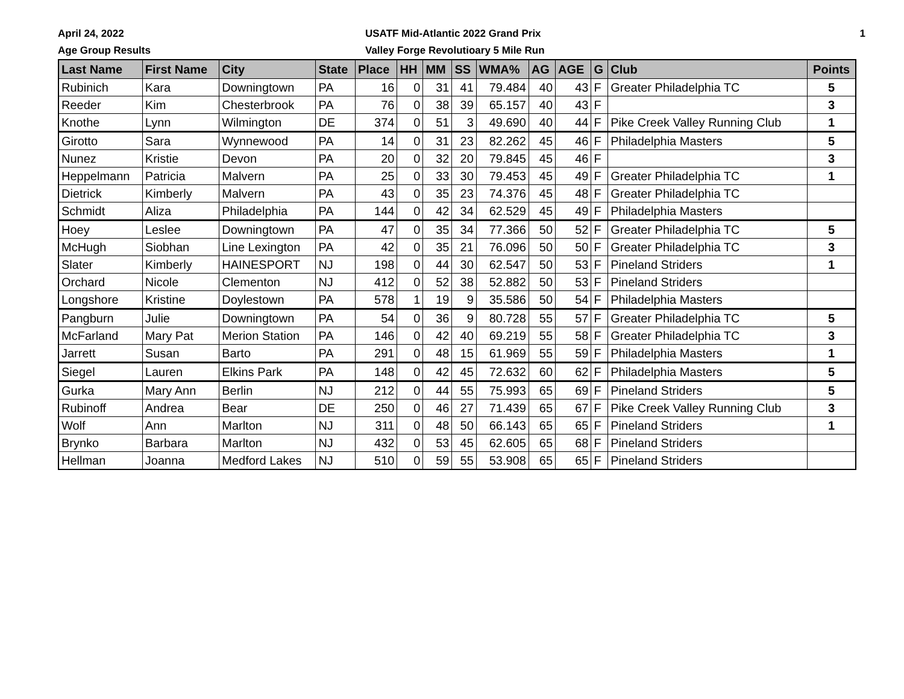April 24, 2022
Age Group Results
USATF Mid-Atlantic 2022 Grand Prix
Valley Forge Revolutioary 5 Mile Run
1
| Last Name | First Name | City | State | Place | HH | MM | SS | WMA% | AG | AGE | G | Club | Points |
| --- | --- | --- | --- | --- | --- | --- | --- | --- | --- | --- | --- | --- | --- |
| Rubinich | Kara | Downingtown | PA | 16 | 0 | 31 | 41 | 79.484 | 40 | 43 | F | Greater Philadelphia TC | 5 |
| Reeder | Kim | Chesterbrook | PA | 76 | 0 | 38 | 39 | 65.157 | 40 | 43 | F | | 3 |
| Knothe | Lynn | Wilmington | DE | 374 | 0 | 51 | 3 | 49.690 | 40 | 44 | F | Pike Creek Valley Running Club | 1 |
| Girotto | Sara | Wynnewood | PA | 14 | 0 | 31 | 23 | 82.262 | 45 | 46 | F | Philadelphia Masters | 5 |
| Nunez | Kristie | Devon | PA | 20 | 0 | 32 | 20 | 79.845 | 45 | 46 | F | | 3 |
| Heppelmann | Patricia | Malvern | PA | 25 | 0 | 33 | 30 | 79.453 | 45 | 49 | F | Greater Philadelphia TC | 1 |
| Dietrick | Kimberly | Malvern | PA | 43 | 0 | 35 | 23 | 74.376 | 45 | 48 | F | Greater Philadelphia TC | |
| Schmidt | Aliza | Philadelphia | PA | 144 | 0 | 42 | 34 | 62.529 | 45 | 49 | F | Philadelphia Masters | |
| Hoey | Leslee | Downingtown | PA | 47 | 0 | 35 | 34 | 77.366 | 50 | 52 | F | Greater Philadelphia TC | 5 |
| McHugh | Siobhan | Line Lexington | PA | 42 | 0 | 35 | 21 | 76.096 | 50 | 50 | F | Greater Philadelphia TC | 3 |
| Slater | Kimberly | HAINESPORT | NJ | 198 | 0 | 44 | 30 | 62.547 | 50 | 53 | F | Pineland Striders | 1 |
| Orchard | Nicole | Clementon | NJ | 412 | 0 | 52 | 38 | 52.882 | 50 | 53 | F | Pineland Striders | |
| Longshore | Kristine | Doylestown | PA | 578 | 1 | 19 | 9 | 35.586 | 50 | 54 | F | Philadelphia Masters | |
| Pangburn | Julie | Downingtown | PA | 54 | 0 | 36 | 9 | 80.728 | 55 | 57 | F | Greater Philadelphia TC | 5 |
| McFarland | Mary Pat | Merion Station | PA | 146 | 0 | 42 | 40 | 69.219 | 55 | 58 | F | Greater Philadelphia TC | 3 |
| Jarrett | Susan | Barto | PA | 291 | 0 | 48 | 15 | 61.969 | 55 | 59 | F | Philadelphia Masters | 1 |
| Siegel | Lauren | Elkins Park | PA | 148 | 0 | 42 | 45 | 72.632 | 60 | 62 | F | Philadelphia Masters | 5 |
| Gurka | Mary Ann | Berlin | NJ | 212 | 0 | 44 | 55 | 75.993 | 65 | 69 | F | Pineland Striders | 5 |
| Rubinoff | Andrea | Bear | DE | 250 | 0 | 46 | 27 | 71.439 | 65 | 67 | F | Pike Creek Valley Running Club | 3 |
| Wolf | Ann | Marlton | NJ | 311 | 0 | 48 | 50 | 66.143 | 65 | 65 | F | Pineland Striders | 1 |
| Brynko | Barbara | Marlton | NJ | 432 | 0 | 53 | 45 | 62.605 | 65 | 68 | F | Pineland Striders | |
| Hellman | Joanna | Medford Lakes | NJ | 510 | 0 | 59 | 55 | 53.908 | 65 | 65 | F | Pineland Striders | |